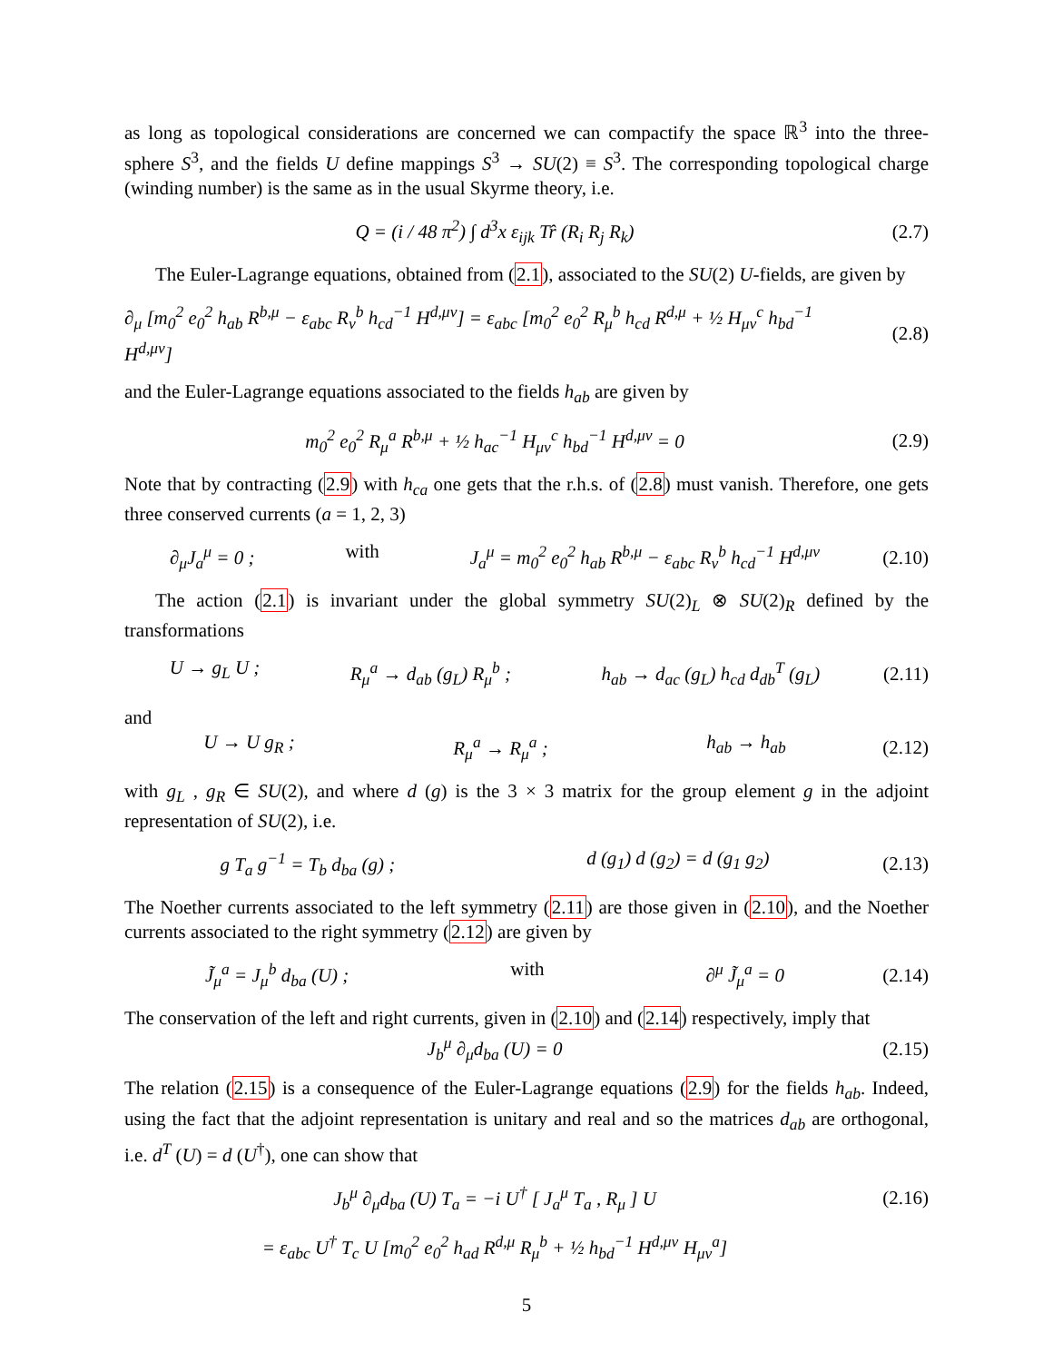as long as topological considerations are concerned we can compactify the space ℝ<sup>3</sup> into the three-sphere S<sup>3</sup>, and the fields U define mappings S<sup>3</sup> → SU(2) ≡ S<sup>3</sup>. The corresponding topological charge (winding number) is the same as in the usual Skyrme theory, i.e.
Q = (i / 48 π<sup>2</sup>) ∫ d<sup>3</sup>x ε<sub>ijk</sub> Tr̂ (R<sub>i</sub> R<sub>j</sub> R<sub>k</sub>)
(2.7)
The Euler-Lagrange equations, obtained from (2.1), associated to the SU(2) U-fields, are given by
∂<sub>μ</sub> [m<sub>0</sub><sup>2</sup> e<sub>0</sub><sup>2</sup> h<sub>ab</sub> R<sup>b,μ</sup> − ε<sub>abc</sub> R<sub>ν</sub><sup>b</sup> h<sub>cd</sub><sup>−1</sup> H<sup>d,μν</sup>] = ε<sub>abc</sub> [m<sub>0</sub><sup>2</sup> e<sub>0</sub><sup>2</sup> R<sub>μ</sub><sup>b</sup> h<sub>cd</sub> R<sup>d,μ</sup> + ½ H<sub>μν</sub><sup>c</sup> h<sub>bd</sub><sup>−1</sup> H<sup>d,μν</sup>]
(2.8)
and the Euler-Lagrange equations associated to the fields h<sub>ab</sub> are given by
m<sub>0</sub><sup>2</sup> e<sub>0</sub><sup>2</sup> R<sub>μ</sub><sup>a</sup> R<sup>b,μ</sup> + ½ h<sub>ac</sub><sup>−1</sup> H<sub>μν</sub><sup>c</sup> h<sub>bd</sub><sup>−1</sup> H<sup>d,μν</sup> = 0
(2.9)
Note that by contracting (2.9) with h<sub>ca</sub> one gets that the r.h.s. of (2.8) must vanish. Therefore, one gets three conserved currents (a = 1, 2, 3)
∂<sub>μ</sub>J<sub>a</sub><sup>μ</sup> = 0 ; with J<sub>a</sub><sup>μ</sup> = m<sub>0</sub><sup>2</sup> e<sub>0</sub><sup>2</sup> h<sub>ab</sub> R<sup>b,μ</sup> − ε<sub>abc</sub> R<sub>ν</sub><sup>b</sup> h<sub>cd</sub><sup>−1</sup> H<sup>d,μν</sup>
(2.10)
The action (2.1) is invariant under the global symmetry SU(2)<sub>L</sub> ⊗ SU(2)<sub>R</sub> defined by the transformations
U → g<sub>L</sub> U ; R<sub>μ</sub><sup>a</sup> → d<sub>ab</sub> (g<sub>L</sub>) R<sub>μ</sub><sup>b</sup> ; h<sub>ab</sub> → d<sub>ac</sub> (g<sub>L</sub>) h<sub>cd</sub> d<sub>db</sub><sup>T</sup> (g<sub>L</sub>)
(2.11)
and
U → U g<sub>R</sub> ; R<sub>μ</sub><sup>a</sup> → R<sub>μ</sub><sup>a</sup> ; h<sub>ab</sub> → h<sub>ab</sub>
(2.12)
with g<sub>L</sub> , g<sub>R</sub> ∈ SU(2), and where d (g) is the 3 × 3 matrix for the group element g in the adjoint representation of SU(2), i.e.
g T<sub>a</sub> g<sup>−1</sup> = T<sub>b</sub> d<sub>ba</sub> (g) ; d (g<sub>1</sub>) d (g<sub>2</sub>) = d (g<sub>1</sub> g<sub>2</sub>)
(2.13)
The Noether currents associated to the left symmetry (2.11) are those given in (2.10), and the Noether currents associated to the right symmetry (2.12) are given by
J̃<sub>μ</sub><sup>a</sup> = J<sub>μ</sub><sup>b</sup> d<sub>ba</sub> (U) ; with ∂<sup>μ</sup> J̃<sub>μ</sub><sup>a</sup> = 0
(2.14)
The conservation of the left and right currents, given in (2.10) and (2.14) respectively, imply that
J<sub>b</sub><sup>μ</sup> ∂<sub>μ</sub>d<sub>ba</sub> (U) = 0
(2.15)
The relation (2.15) is a consequence of the Euler-Lagrange equations (2.9) for the fields h<sub>ab</sub>. Indeed, using the fact that the adjoint representation is unitary and real and so the matrices d<sub>ab</sub> are orthogonal, i.e. d<sup>T</sup> (U) = d (U<sup>†</sup>), one can show that
J<sub>b</sub><sup>μ</sup> ∂<sub>μ</sub>d<sub>ba</sub> (U) T<sub>a</sub> = −i U<sup>†</sup> [ J<sub>a</sub><sup>μ</sup> T<sub>a</sub> , R<sub>μ</sub> ] U
(2.16)
= ε<sub>abc</sub> U<sup>†</sup> T<sub>c</sub> U [m<sub>0</sub><sup>2</sup> e<sub>0</sub><sup>2</sup> h<sub>ad</sub> R<sup>d,μ</sup> R<sub>μ</sub><sup>b</sup> + ½ h<sub>bd</sub><sup>−1</sup> H<sup>d,μν</sup> H<sub>μν</sub><sup>a</sup>]
5